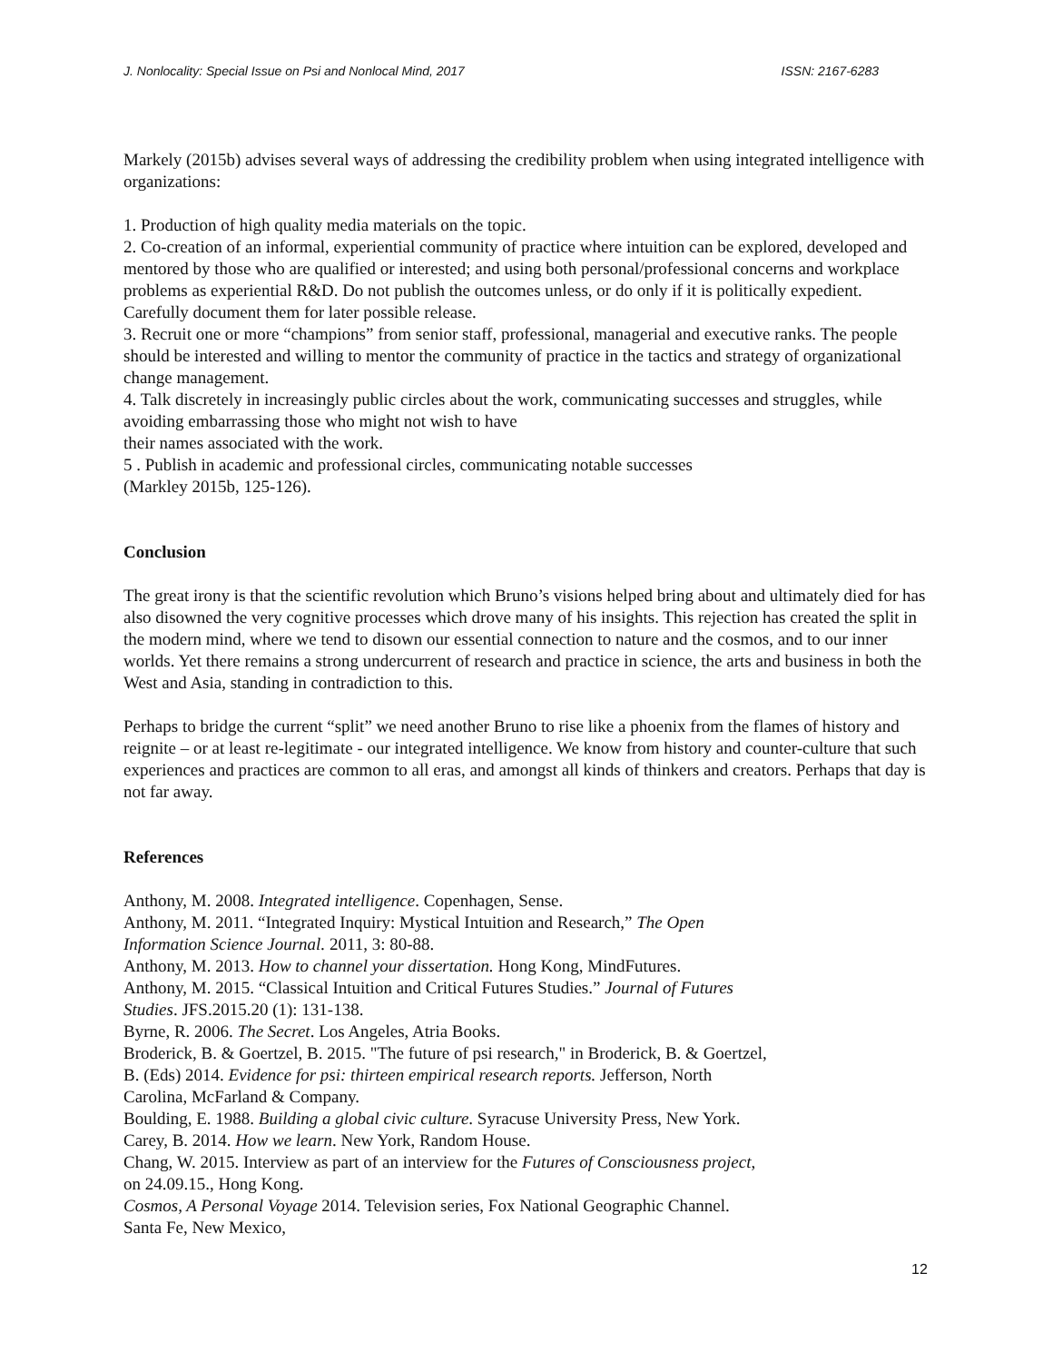J. Nonlocality: Special Issue on Psi and Nonlocal Mind, 2017 ISSN: 2167-6283
Markely (2015b) advises several ways of addressing the credibility problem when using integrated intelligence with organizations:
1. Production of high quality media materials on the topic.
2. Co-creation of an informal, experiential community of practice where intuition can be explored, developed and mentored by those who are qualified or interested; and using both personal/professional concerns and workplace problems as experiential R&D. Do not publish the outcomes unless, or do only if it is politically expedient. Carefully document them for later possible release.
3. Recruit one or more “champions” from senior staff, professional, managerial and executive ranks. The people should be interested and willing to mentor the community of practice in the tactics and strategy of organizational change management.
4. Talk discretely in increasingly public circles about the work, communicating successes and struggles, while avoiding embarrassing those who might not wish to have
their names associated with the work.
5 . Publish in academic and professional circles, communicating notable successes
(Markley 2015b, 125-126).
Conclusion
The great irony is that the scientific revolution which Bruno’s visions helped bring about and ultimately died for has also disowned the very cognitive processes which drove many of his insights. This rejection has created the split in the modern mind, where we tend to disown our essential connection to nature and the cosmos, and to our inner worlds. Yet there remains a strong undercurrent of research and practice in science, the arts and business in both the West and Asia, standing in contradiction to this.
Perhaps to bridge the current “split” we need another Bruno to rise like a phoenix from the flames of history and reignite – or at least re-legitimate - our integrated intelligence. We know from history and counter-culture that such experiences and practices are common to all eras, and amongst all kinds of thinkers and creators. Perhaps that day is not far away.
References
Anthony, M. 2008. Integrated intelligence. Copenhagen, Sense.
Anthony, M. 2011. “Integrated Inquiry: Mystical Intuition and Research,” The Open
Information Science Journal. 2011, 3: 80-88.
Anthony, M. 2013. How to channel your dissertation. Hong Kong, MindFutures.
Anthony, M. 2015. “Classical Intuition and Critical Futures Studies.” Journal of Futures
Studies. JFS.2015.20 (1): 131-138.
Byrne, R. 2006. The Secret. Los Angeles, Atria Books.
Broderick, B. & Goertzel, B. 2015. "The future of psi research," in Broderick, B. & Goertzel,
B. (Eds) 2014. Evidence for psi: thirteen empirical research reports. Jefferson, North
Carolina, McFarland & Company.
Boulding, E. 1988. Building a global civic culture. Syracuse University Press, New York.
Carey, B. 2014. How we learn. New York, Random House.
Chang, W. 2015. Interview as part of an interview for the Futures of Consciousness project,
on 24.09.15., Hong Kong.
Cosmos, A Personal Voyage 2014. Television series, Fox National Geographic Channel.
Santa Fe, New Mexico,
12